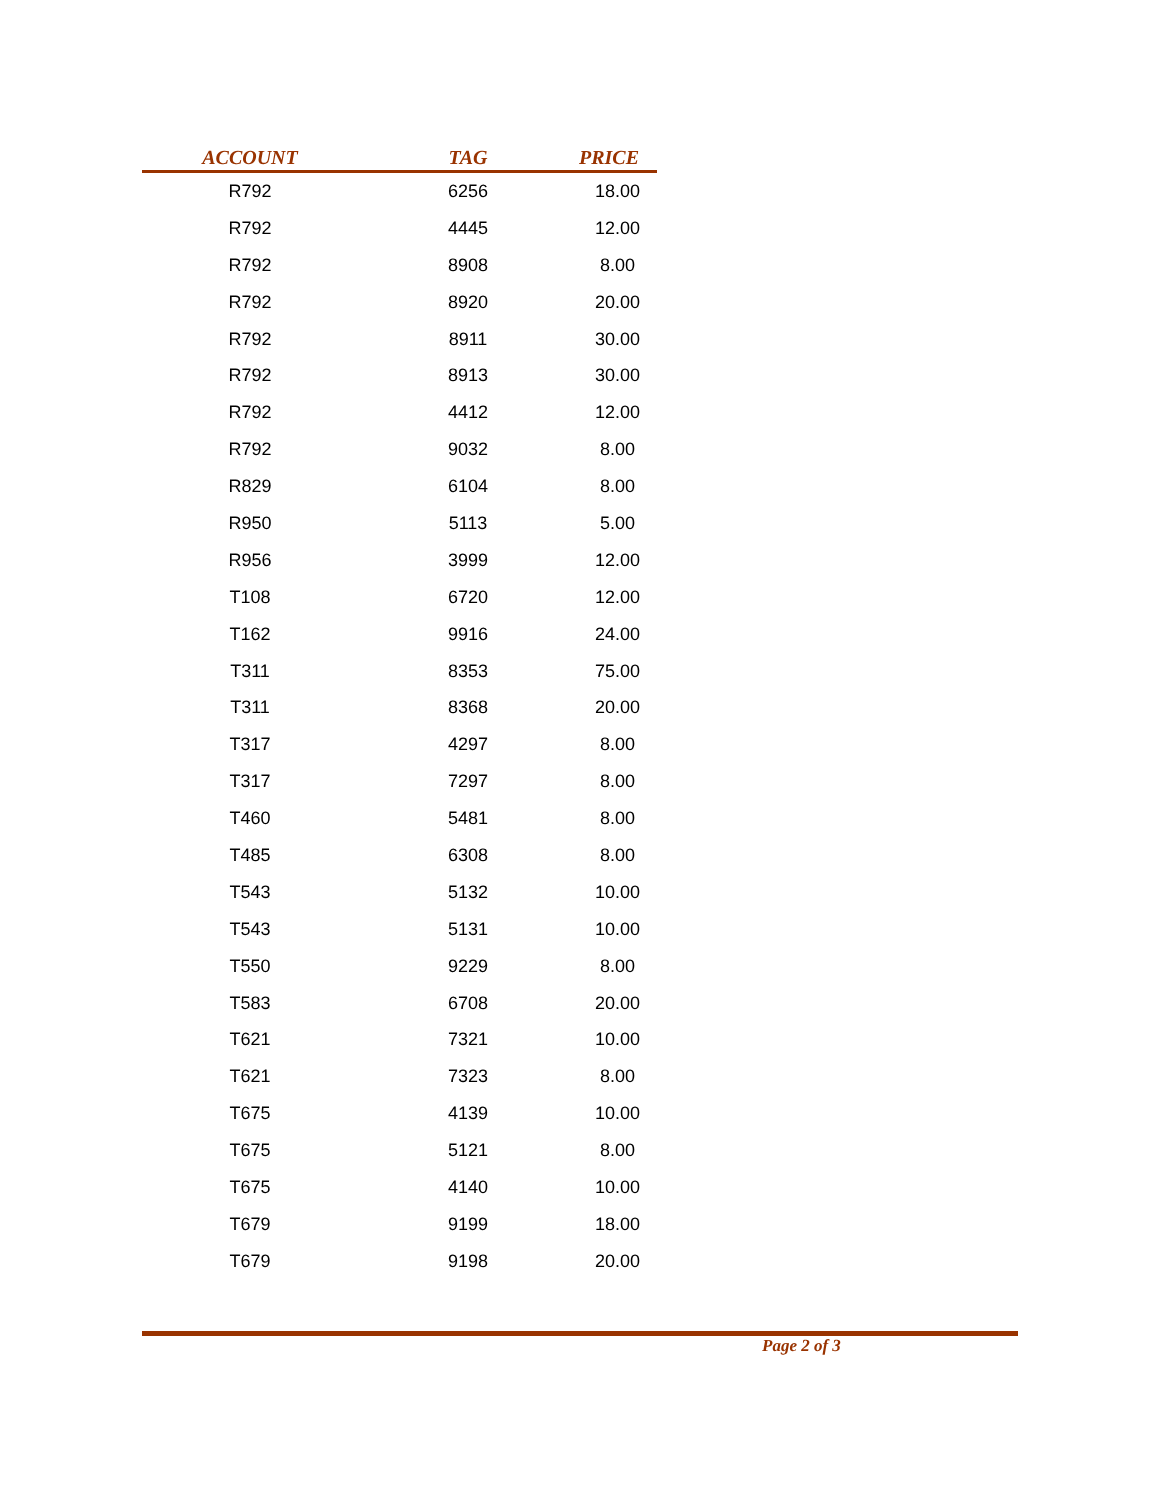| ACCOUNT | TAG | PRICE |
| --- | --- | --- |
| R792 | 6256 | 18.00 |
| R792 | 4445 | 12.00 |
| R792 | 8908 | 8.00 |
| R792 | 8920 | 20.00 |
| R792 | 8911 | 30.00 |
| R792 | 8913 | 30.00 |
| R792 | 4412 | 12.00 |
| R792 | 9032 | 8.00 |
| R829 | 6104 | 8.00 |
| R950 | 5113 | 5.00 |
| R956 | 3999 | 12.00 |
| T108 | 6720 | 12.00 |
| T162 | 9916 | 24.00 |
| T311 | 8353 | 75.00 |
| T311 | 8368 | 20.00 |
| T317 | 4297 | 8.00 |
| T317 | 7297 | 8.00 |
| T460 | 5481 | 8.00 |
| T485 | 6308 | 8.00 |
| T543 | 5132 | 10.00 |
| T543 | 5131 | 10.00 |
| T550 | 9229 | 8.00 |
| T583 | 6708 | 20.00 |
| T621 | 7321 | 10.00 |
| T621 | 7323 | 8.00 |
| T675 | 4139 | 10.00 |
| T675 | 5121 | 8.00 |
| T675 | 4140 | 10.00 |
| T679 | 9199 | 18.00 |
| T679 | 9198 | 20.00 |
Page 2 of 3